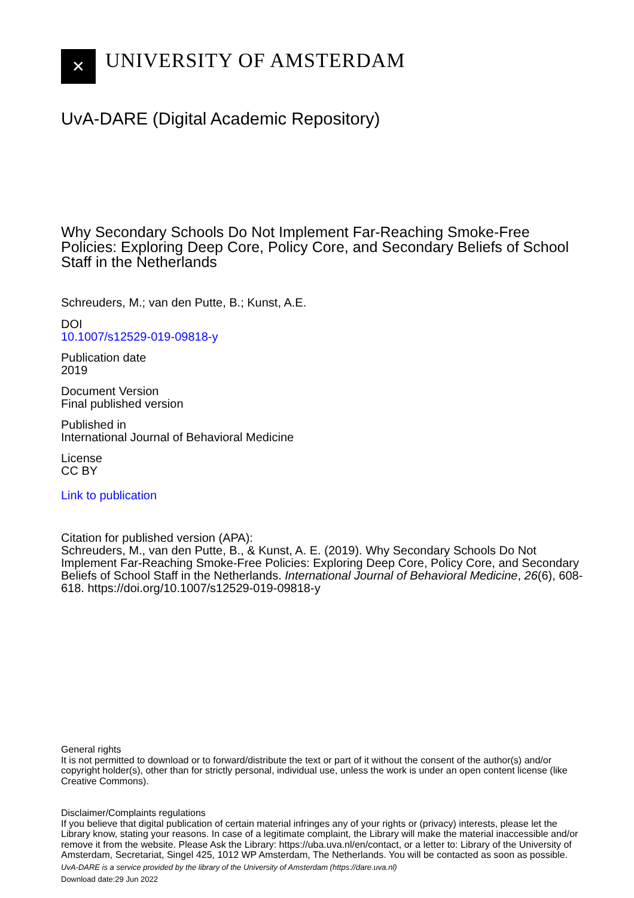✕
UNIVERSITY OF AMSTERDAM
UvA-DARE (Digital Academic Repository)
Why Secondary Schools Do Not Implement Far-Reaching Smoke-Free Policies: Exploring Deep Core, Policy Core, and Secondary Beliefs of School Staff in the Netherlands
Schreuders, M.; van den Putte, B.; Kunst, A.E.
DOI
10.1007/s12529-019-09818-y
Publication date
2019
Document Version
Final published version
Published in
International Journal of Behavioral Medicine
License
CC BY
Link to publication
Citation for published version (APA):
Schreuders, M., van den Putte, B., & Kunst, A. E. (2019). Why Secondary Schools Do Not Implement Far-Reaching Smoke-Free Policies: Exploring Deep Core, Policy Core, and Secondary Beliefs of School Staff in the Netherlands. International Journal of Behavioral Medicine, 26(6), 608-618. https://doi.org/10.1007/s12529-019-09818-y
General rights
It is not permitted to download or to forward/distribute the text or part of it without the consent of the author(s) and/or copyright holder(s), other than for strictly personal, individual use, unless the work is under an open content license (like Creative Commons).
Disclaimer/Complaints regulations
If you believe that digital publication of certain material infringes any of your rights or (privacy) interests, please let the Library know, stating your reasons. In case of a legitimate complaint, the Library will make the material inaccessible and/or remove it from the website. Please Ask the Library: https://uba.uva.nl/en/contact, or a letter to: Library of the University of Amsterdam, Secretariat, Singel 425, 1012 WP Amsterdam, The Netherlands. You will be contacted as soon as possible.
UvA-DARE is a service provided by the library of the University of Amsterdam (https://dare.uva.nl)
Download date:29 Jun 2022